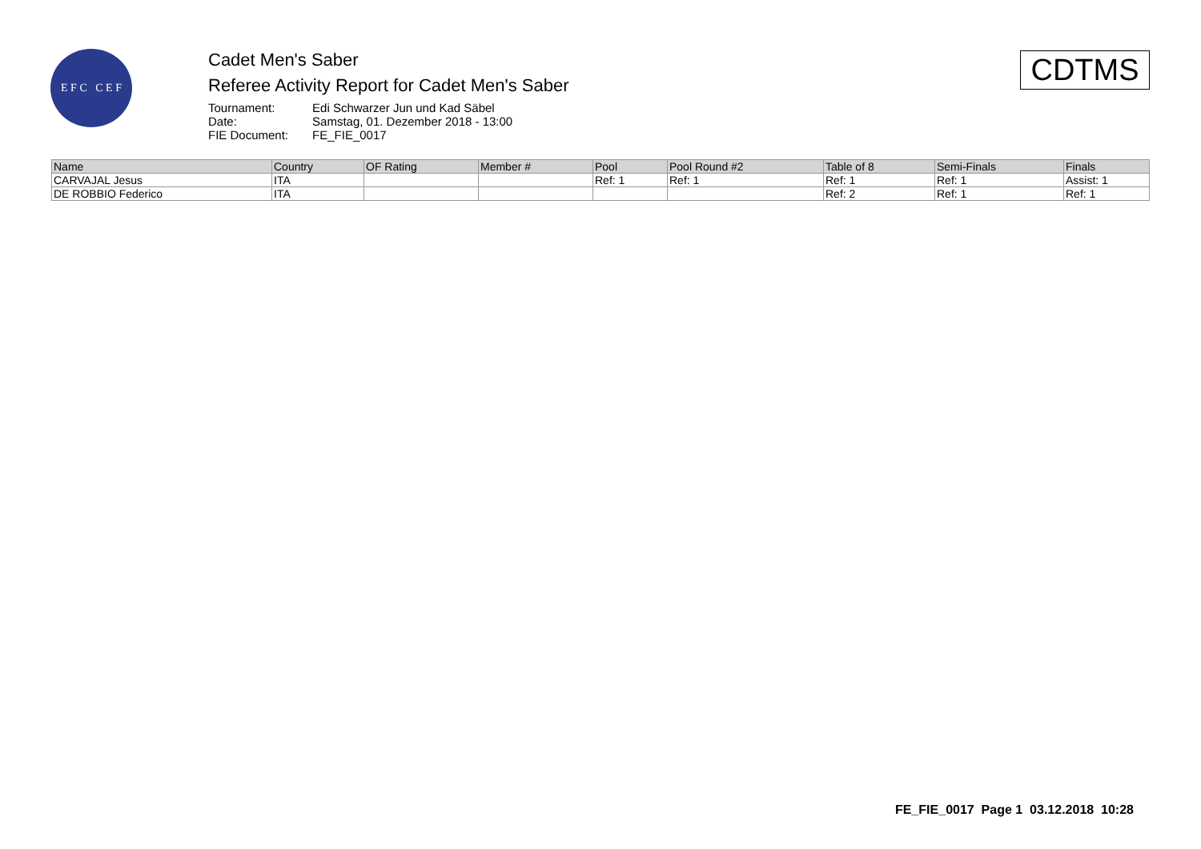E F C C E F
Cadet Men's Saber
Referee Activity Report for Cadet Men's Saber
| Tournament: | Edi Schwarzer Jun und Kad Säbel |
| Date: | Samstag, 01. Dezember 2018 - 13:00 |
| FIE Document: | FE_FIE_0017 |
CDTMS
| Name | Country | OF Rating | Member # | Pool | Pool Round #2 | Table of 8 | Semi-Finals | Finals |
| --- | --- | --- | --- | --- | --- | --- | --- | --- |
| CARVAJAL Jesus | ITA | | | Ref: 1 | Ref: 1 | Ref: 1 | Ref: 1 | Assist: 1 |
| DE ROBBIO Federico | ITA | | | | | Ref: 2 | Ref: 1 | Ref: 1 |
FE_FIE_0017 Page 1 03.12.2018 10:28